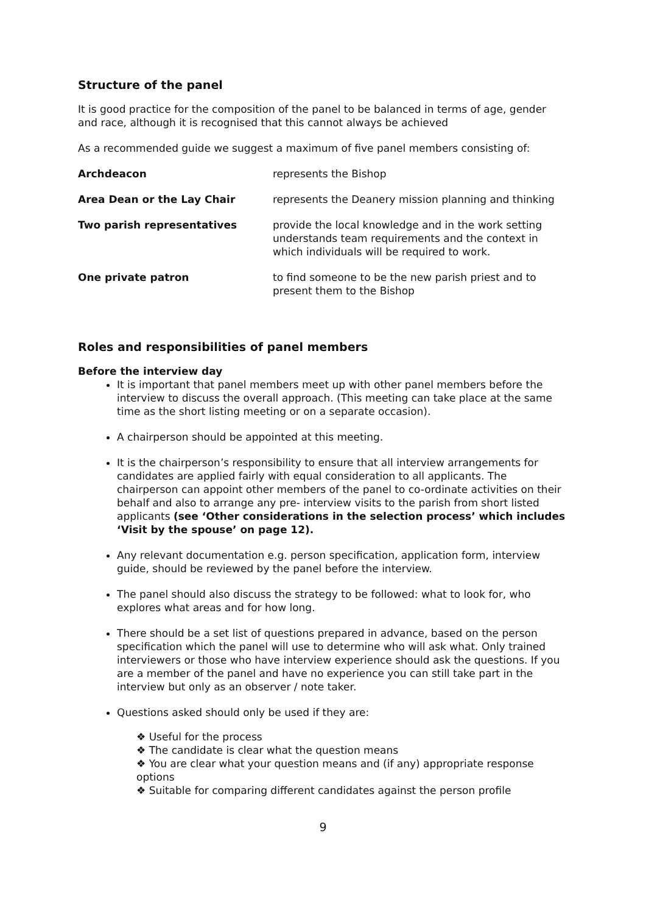Structure of the panel
It is good practice for the composition of the panel to be balanced in terms of age, gender and race, although it is recognised that this cannot always be achieved
As a recommended guide we suggest a maximum of five panel members consisting of:
| Archdeacon | represents the Bishop |
| Area Dean or the Lay Chair | represents the Deanery mission planning and thinking |
| Two parish representatives | provide the local knowledge and in the work setting understands team requirements and the context in which individuals will be required to work. |
| One private patron | to find someone to be the new parish priest and to present them to the Bishop |
Roles and responsibilities of panel members
Before the interview day
It is important that panel members meet up with other panel members before the interview to discuss the overall approach. (This meeting can take place at the same time as the short listing meeting or on a separate occasion).
A chairperson should be appointed at this meeting.
It is the chairperson’s responsibility to ensure that all interview arrangements for candidates are applied fairly with equal consideration to all applicants. The chairperson can appoint other members of the panel to co-ordinate activities on their behalf and also to arrange any pre- interview visits to the parish from short listed applicants (see ‘Other considerations in the selection process’ which includes ‘Visit by the spouse’ on page 12).
Any relevant documentation e.g. person specification, application form, interview guide, should be reviewed by the panel before the interview.
The panel should also discuss the strategy to be followed: what to look for, who explores what areas and for how long.
There should be a set list of questions prepared in advance, based on the person specification which the panel will use to determine who will ask what. Only trained interviewers or those who have interview experience should ask the questions. If you are a member of the panel and have no experience you can still take part in the interview but only as an observer / note taker.
Questions asked should only be used if they are:
❖ Useful for the process
❖ The candidate is clear what the question means
❖ You are clear what your question means and (if any) appropriate response options
❖ Suitable for comparing different candidates against the person profile
9